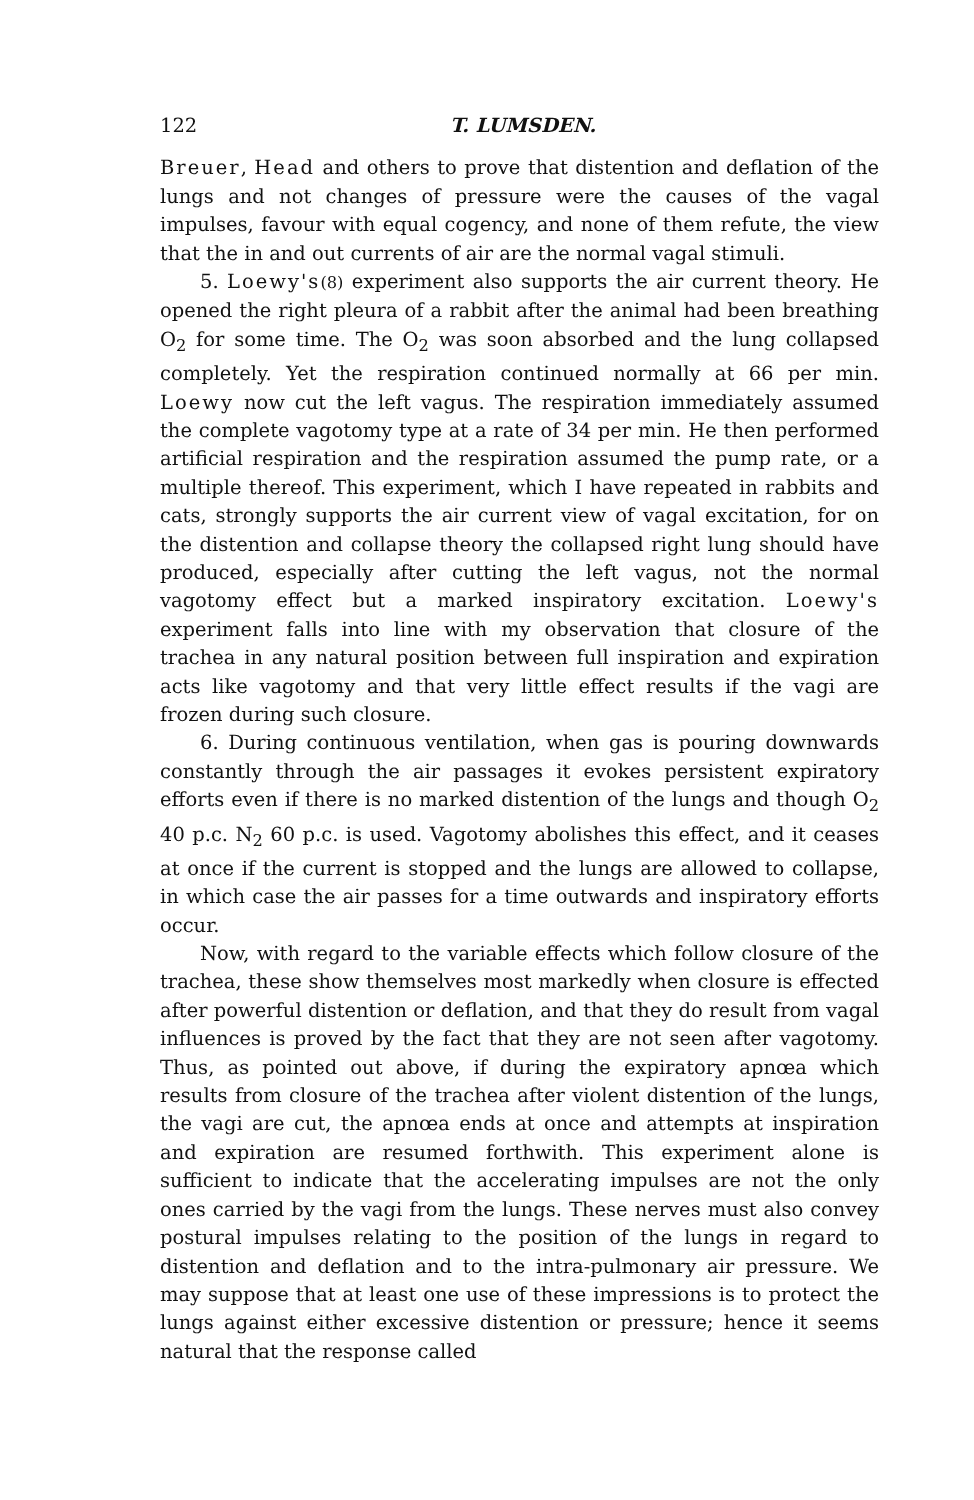122 T. LUMSDEN.
Breuer, Head and others to prove that distention and deflation of the lungs and not changes of pressure were the causes of the vagal impulses, favour with equal cogency, and none of them refute, the view that the in and out currents of air are the normal vagal stimuli.
5. Loewy's(8) experiment also supports the air current theory. He opened the right pleura of a rabbit after the animal had been breathing O<sub>2</sub> for some time. The O<sub>2</sub> was soon absorbed and the lung collapsed completely. Yet the respiration continued normally at 66 per min. Loewy now cut the left vagus. The respiration immediately assumed the complete vagotomy type at a rate of 34 per min. He then performed artificial respiration and the respiration assumed the pump rate, or a multiple thereof. This experiment, which I have repeated in rabbits and cats, strongly supports the air current view of vagal excitation, for on the distention and collapse theory the collapsed right lung should have produced, especially after cutting the left vagus, not the normal vagotomy effect but a marked inspiratory excitation. Loewy's experiment falls into line with my observation that closure of the trachea in any natural position between full inspiration and expiration acts like vagotomy and that very little effect results if the vagi are frozen during such closure.
6. During continuous ventilation, when gas is pouring downwards constantly through the air passages it evokes persistent expiratory efforts even if there is no marked distention of the lungs and though O<sub>2</sub> 40 p.c. N<sub>2</sub> 60 p.c. is used. Vagotomy abolishes this effect, and it ceases at once if the current is stopped and the lungs are allowed to collapse, in which case the air passes for a time outwards and inspiratory efforts occur.
Now, with regard to the variable effects which follow closure of the trachea, these show themselves most markedly when closure is effected after powerful distention or deflation, and that they do result from vagal influences is proved by the fact that they are not seen after vagotomy. Thus, as pointed out above, if during the expiratory apnœa which results from closure of the trachea after violent distention of the lungs, the vagi are cut, the apnœa ends at once and attempts at inspiration and expiration are resumed forthwith. This experiment alone is sufficient to indicate that the accelerating impulses are not the only ones carried by the vagi from the lungs. These nerves must also convey postural impulses relating to the position of the lungs in regard to distention and deflation and to the intra-pulmonary air pressure. We may suppose that at least one use of these impressions is to protect the lungs against either excessive distention or pressure; hence it seems natural that the response called